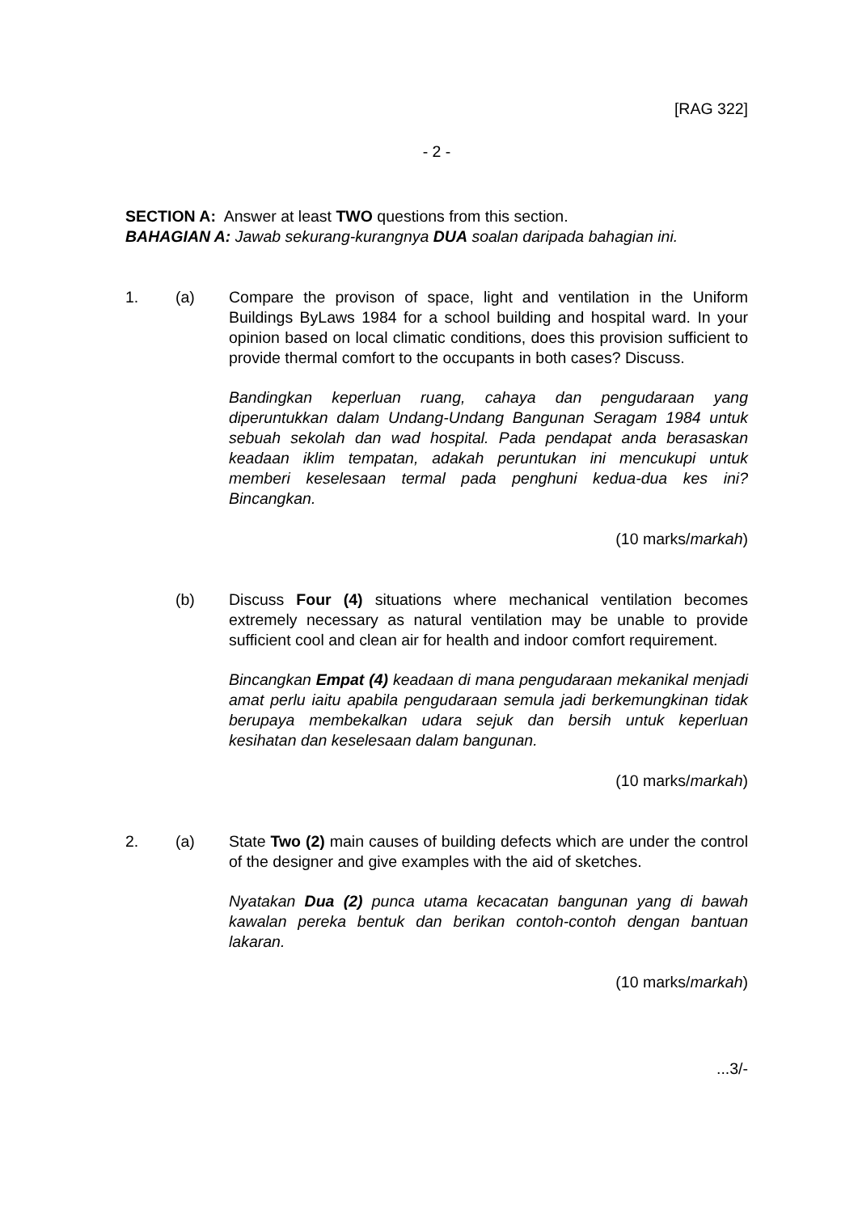[RAG 322]
- 2 -
SECTION A: Answer at least TWO questions from this section.
BAHAGIAN A: Jawab sekurang-kurangnya DUA soalan daripada bahagian ini.
1. (a) Compare the provison of space, light and ventilation in the Uniform Buildings ByLaws 1984 for a school building and hospital ward. In your opinion based on local climatic conditions, does this provision sufficient to provide thermal comfort to the occupants in both cases? Discuss.
Bandingkan keperluan ruang, cahaya dan pengudaraan yang diperuntukkan dalam Undang-Undang Bangunan Seragam 1984 untuk sebuah sekolah dan wad hospital. Pada pendapat anda berasaskan keadaan iklim tempatan, adakah peruntukan ini mencukupi untuk memberi keselesaan termal pada penghuni kedua-dua kes ini? Bincangkan.
(10 marks/markah)
(b) Discuss Four (4) situations where mechanical ventilation becomes extremely necessary as natural ventilation may be unable to provide sufficient cool and clean air for health and indoor comfort requirement.
Bincangkan Empat (4) keadaan di mana pengudaraan mekanikal menjadi amat perlu iaitu apabila pengudaraan semula jadi berkemungkinan tidak berupaya membekalkan udara sejuk dan bersih untuk keperluan kesihatan dan keselesaan dalam bangunan.
(10 marks/markah)
2. (a) State Two (2) main causes of building defects which are under the control of the designer and give examples with the aid of sketches.
Nyatakan Dua (2) punca utama kecacatan bangunan yang di bawah kawalan pereka bentuk dan berikan contoh-contoh dengan bantuan lakaran.
(10 marks/markah)
...3/-